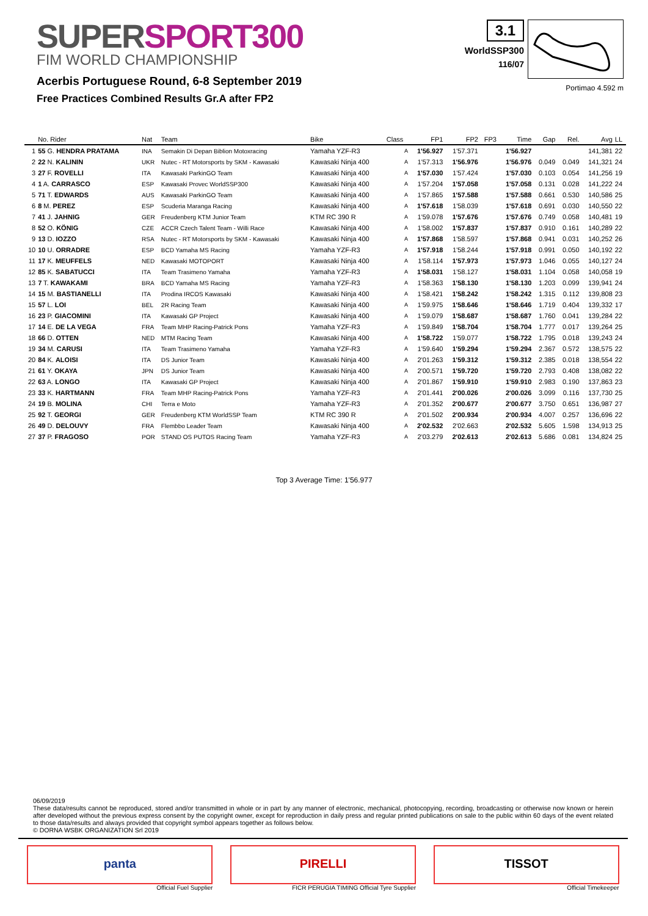SUPER SPORT300
FIM WORLD CHAMPIONSHIP
Acerbis Portuguese Round, 6-8 September 2019
Free Practices Combined Results Gr.A after FP2
3.1
WorldSSP300
116/07
Portimao 4.592 m
| | No. Rider | Nat | Team | Bike | Class | FP1 | FP2 | FP3 | Time | Gap | Rel. | Avg | LL |
| --- | --- | --- | --- | --- | --- | --- | --- | --- | --- | --- | --- | --- | --- |
| 1 | 55 G. HENDRA PRATAMA | INA | Semakin Di Depan Biblion Motoxracing | Yamaha YZF-R3 | A | 1'56.927 | 1'57.371 | | 1'56.927 | | | 141,381 | 22 |
| 2 | 22 N. KALININ | UKR | Nutec - RT Motorsports by SKM - Kawasaki | Kawasaki Ninja 400 | A | 1'57.313 | 1'56.976 | | 1'56.976 | 0.049 | 0.049 | 141,321 | 24 |
| 3 | 27 F. ROVELLI | ITA | Kawasaki ParkinGO Team | Kawasaki Ninja 400 | A | 1'57.030 | 1'57.424 | | 1'57.030 | 0.103 | 0.054 | 141,256 | 19 |
| 4 | 1 A. CARRASCO | ESP | Kawasaki Provec WorldSSP300 | Kawasaki Ninja 400 | A | 1'57.204 | 1'57.058 | | 1'57.058 | 0.131 | 0.028 | 141,222 | 24 |
| 5 | 71 T. EDWARDS | AUS | Kawasaki ParkinGO Team | Kawasaki Ninja 400 | A | 1'57.865 | 1'57.588 | | 1'57.588 | 0.661 | 0.530 | 140,586 | 25 |
| 6 | 8 M. PEREZ | ESP | Scuderia Maranga Racing | Kawasaki Ninja 400 | A | 1'57.618 | 1'58.039 | | 1'57.618 | 0.691 | 0.030 | 140,550 | 22 |
| 7 | 41 J. JAHNIG | GER | Freudenberg KTM Junior Team | KTM RC 390 R | A | 1'59.078 | 1'57.676 | | 1'57.676 | 0.749 | 0.058 | 140,481 | 19 |
| 8 | 52 O. KÖNIG | CZE | ACCR Czech Talent Team - Willi Race | Kawasaki Ninja 400 | A | 1'58.002 | 1'57.837 | | 1'57.837 | 0.910 | 0.161 | 140,289 | 22 |
| 9 | 13 D. IOZZO | RSA | Nutec - RT Motorsports by SKM - Kawasaki | Kawasaki Ninja 400 | A | 1'57.868 | 1'58.597 | | 1'57.868 | 0.941 | 0.031 | 140,252 | 26 |
| 10 | 10 U. ORRADRE | ESP | BCD Yamaha MS Racing | Yamaha YZF-R3 | A | 1'57.918 | 1'58.244 | | 1'57.918 | 0.991 | 0.050 | 140,192 | 22 |
| 11 | 17 K. MEUFFELS | NED | Kawasaki MOTOPORT | Kawasaki Ninja 400 | A | 1'58.114 | 1'57.973 | | 1'57.973 | 1.046 | 0.055 | 140,127 | 24 |
| 12 | 85 K. SABATUCCI | ITA | Team Trasimeno Yamaha | Yamaha YZF-R3 | A | 1'58.031 | 1'58.127 | | 1'58.031 | 1.104 | 0.058 | 140,058 | 19 |
| 13 | 7 T. KAWAKAMI | BRA | BCD Yamaha MS Racing | Yamaha YZF-R3 | A | 1'58.363 | 1'58.130 | | 1'58.130 | 1.203 | 0.099 | 139,941 | 24 |
| 14 | 15 M. BASTIANELLI | ITA | Prodina IRCOS Kawasaki | Kawasaki Ninja 400 | A | 1'58.421 | 1'58.242 | | 1'58.242 | 1.315 | 0.112 | 139,808 | 23 |
| 15 | 57 L. LOI | BEL | 2R Racing Team | Kawasaki Ninja 400 | A | 1'59.975 | 1'58.646 | | 1'58.646 | 1.719 | 0.404 | 139,332 | 17 |
| 16 | 23 P. GIACOMINI | ITA | Kawasaki GP Project | Kawasaki Ninja 400 | A | 1'59.079 | 1'58.687 | | 1'58.687 | 1.760 | 0.041 | 139,284 | 22 |
| 17 | 14 E. DE LA VEGA | FRA | Team MHP Racing-Patrick Pons | Yamaha YZF-R3 | A | 1'59.849 | 1'58.704 | | 1'58.704 | 1.777 | 0.017 | 139,264 | 25 |
| 18 | 66 D. OTTEN | NED | MTM Racing Team | Kawasaki Ninja 400 | A | 1'58.722 | 1'59.077 | | 1'58.722 | 1.795 | 0.018 | 139,243 | 24 |
| 19 | 34 M. CARUSI | ITA | Team Trasimeno Yamaha | Yamaha YZF-R3 | A | 1'59.640 | 1'59.294 | | 1'59.294 | 2.367 | 0.572 | 138,575 | 22 |
| 20 | 84 K. ALOISI | ITA | DS Junior Team | Kawasaki Ninja 400 | A | 2'01.263 | 1'59.312 | | 1'59.312 | 2.385 | 0.018 | 138,554 | 22 |
| 21 | 61 Y. OKAYA | JPN | DS Junior Team | Kawasaki Ninja 400 | A | 2'00.571 | 1'59.720 | | 1'59.720 | 2.793 | 0.408 | 138,082 | 22 |
| 22 | 63 A. LONGO | ITA | Kawasaki GP Project | Kawasaki Ninja 400 | A | 2'01.867 | 1'59.910 | | 1'59.910 | 2.983 | 0.190 | 137,863 | 23 |
| 23 | 33 K. HARTMANN | FRA | Team MHP Racing-Patrick Pons | Yamaha YZF-R3 | A | 2'01.441 | 2'00.026 | | 2'00.026 | 3.099 | 0.116 | 137,730 | 25 |
| 24 | 19 B. MOLINA | CHI | Terra e Moto | Yamaha YZF-R3 | A | 2'01.352 | 2'00.677 | | 2'00.677 | 3.750 | 0.651 | 136,987 | 27 |
| 25 | 92 T. GEORGI | GER | Freudenberg KTM WorldSSP Team | KTM RC 390 R | A | 2'01.502 | 2'00.934 | | 2'00.934 | 4.007 | 0.257 | 136,696 | 22 |
| 26 | 49 D. DELOUVY | FRA | Flembbo Leader Team | Kawasaki Ninja 400 | A | 2'02.532 | 2'02.663 | | 2'02.532 | 5.605 | 1.598 | 134,913 | 25 |
| 27 | 37 P. FRAGOSO | POR | STAND OS PUTOS Racing Team | Yamaha YZF-R3 | A | 2'03.279 | 2'02.613 | | 2'02.613 | 5.686 | 0.081 | 134,824 | 25 |
Top 3 Average Time: 1'56.977
06/09/2019
These data/results cannot be reproduced, stored and/or transmitted in whole or in part by any manner of electronic, mechanical, photocopying, recording, broadcasting or otherwise now known or herein after developed without the previous express consent by the copyright owner, except for reproduction in daily press and regular printed publications on sale to the public within 60 days of the event related to those data/results and always provided that copyright symbol appears together as follows below.
© DORNA WSBK ORGANIZATION Srl 2019
panta
Official Fuel Supplier
PIRELLI
FICR PERUGIA TIMING Official Tyre Supplier
TISSOT
Official Timekeeper